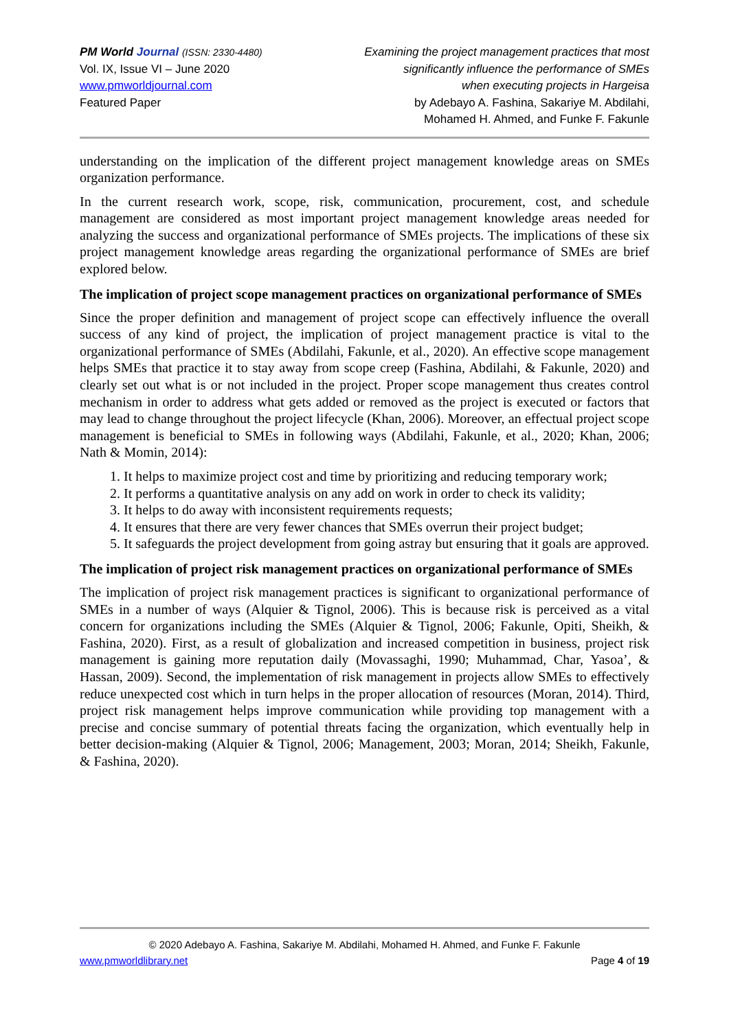PM World Journal (ISSN: 2330-4480)
Vol. IX, Issue VI – June 2020
www.pmworldjournal.com
Featured Paper
Examining the project management practices that most
significantly influence the performance of SMEs
when executing projects in Hargeisa
by Adebayo A. Fashina, Sakariye M. Abdilahi,
Mohamed H. Ahmed, and Funke F. Fakunle
understanding on the implication of the different project management knowledge areas on SMEs organization performance.
In the current research work, scope, risk, communication, procurement, cost, and schedule management are considered as most important project management knowledge areas needed for analyzing the success and organizational performance of SMEs projects. The implications of these six project management knowledge areas regarding the organizational performance of SMEs are brief explored below.
The implication of project scope management practices on organizational performance of SMEs
Since the proper definition and management of project scope can effectively influence the overall success of any kind of project, the implication of project management practice is vital to the organizational performance of SMEs (Abdilahi, Fakunle, et al., 2020). An effective scope management helps SMEs that practice it to stay away from scope creep (Fashina, Abdilahi, & Fakunle, 2020) and clearly set out what is or not included in the project. Proper scope management thus creates control mechanism in order to address what gets added or removed as the project is executed or factors that may lead to change throughout the project lifecycle (Khan, 2006). Moreover, an effectual project scope management is beneficial to SMEs in following ways (Abdilahi, Fakunle, et al., 2020; Khan, 2006; Nath & Momin, 2014):
1. It helps to maximize project cost and time by prioritizing and reducing temporary work;
2. It performs a quantitative analysis on any add on work in order to check its validity;
3. It helps to do away with inconsistent requirements requests;
4. It ensures that there are very fewer chances that SMEs overrun their project budget;
5. It safeguards the project development from going astray but ensuring that it goals are approved.
The implication of project risk management practices on organizational performance of SMEs
The implication of project risk management practices is significant to organizational performance of SMEs in a number of ways (Alquier & Tignol, 2006). This is because risk is perceived as a vital concern for organizations including the SMEs (Alquier & Tignol, 2006; Fakunle, Opiti, Sheikh, & Fashina, 2020). First, as a result of globalization and increased competition in business, project risk management is gaining more reputation daily (Movassaghi, 1990; Muhammad, Char, Yasoa’, & Hassan, 2009). Second, the implementation of risk management in projects allow SMEs to effectively reduce unexpected cost which in turn helps in the proper allocation of resources (Moran, 2014). Third, project risk management helps improve communication while providing top management with a precise and concise summary of potential threats facing the organization, which eventually help in better decision-making (Alquier & Tignol, 2006; Management, 2003; Moran, 2014; Sheikh, Fakunle, & Fashina, 2020).
© 2020 Adebayo A. Fashina, Sakariye M. Abdilahi, Mohamed H. Ahmed, and Funke F. Fakunle
www.pmworldlibrary.net Page 4 of 19